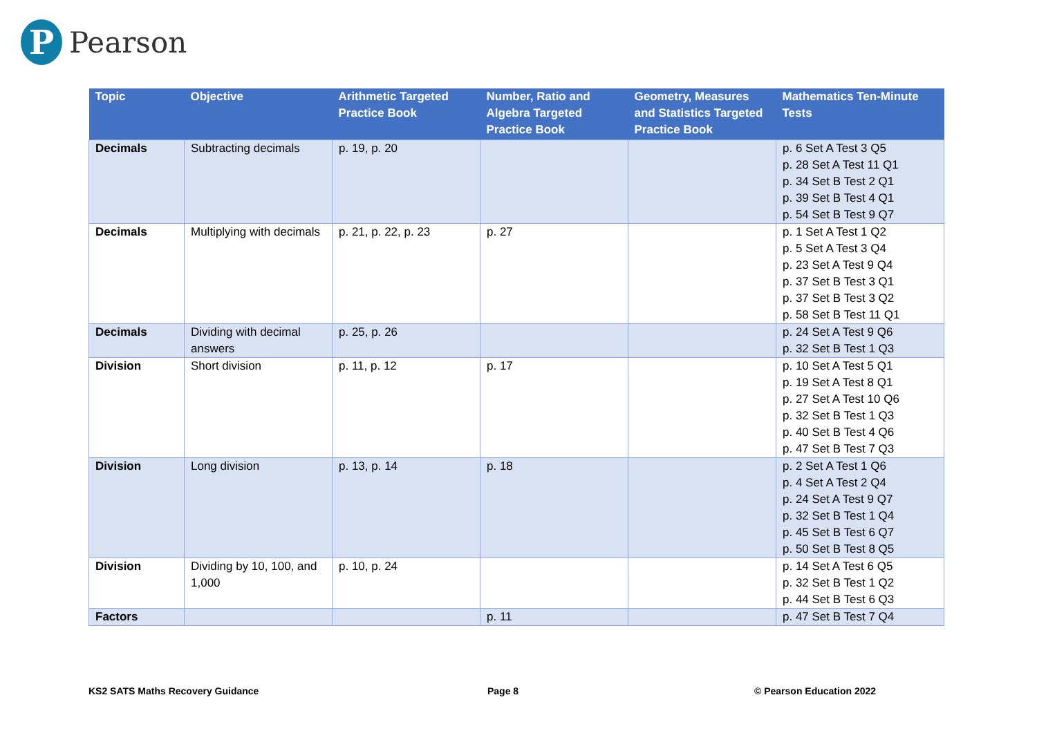P
Pearson
| Topic | Objective | Arithmetic Targeted Practice Book | Number, Ratio and Algebra Targeted Practice Book | Geometry, Measures and Statistics Targeted Practice Book | Mathematics Ten-Minute Tests |
| --- | --- | --- | --- | --- | --- |
| Decimals | Subtracting decimals | p. 19, p. 20 | | | p. 6 Set A Test 3 Q5 p. 28 Set A Test 11 Q1 p. 34 Set B Test 2 Q1 p. 39 Set B Test 4 Q1 p. 54 Set B Test 9 Q7 |
| Decimals | Multiplying with decimals | p. 21, p. 22, p. 23 | p. 27 | | p. 1 Set A Test 1 Q2 p. 5 Set A Test 3 Q4 p. 23 Set A Test 9 Q4 p. 37 Set B Test 3 Q1 p. 37 Set B Test 3 Q2 p. 58 Set B Test 11 Q1 |
| Decimals | Dividing with decimal answers | p. 25, p. 26 | | | p. 24 Set A Test 9 Q6 p. 32 Set B Test 1 Q3 |
| Division | Short division | p. 11, p. 12 | p. 17 | | p. 10 Set A Test 5 Q1 p. 19 Set A Test 8 Q1 p. 27 Set A Test 10 Q6 p. 32 Set B Test 1 Q3 p. 40 Set B Test 4 Q6 p. 47 Set B Test 7 Q3 |
| Division | Long division | p. 13, p. 14 | p. 18 | | p. 2 Set A Test 1 Q6 p. 4 Set A Test 2 Q4 p. 24 Set A Test 9 Q7 p. 32 Set B Test 1 Q4 p. 45 Set B Test 6 Q7 p. 50 Set B Test 8 Q5 |
| Division | Dividing by 10, 100, and 1,000 | p. 10, p. 24 | | | p. 14 Set A Test 6 Q5 p. 32 Set B Test 1 Q2 p. 44 Set B Test 6 Q3 |
| Factors | | | p. 11 | | p. 47 Set B Test 7 Q4 |
KS2 SATS Maths Recovery Guidance
Page 8 © Pearson Education 2022